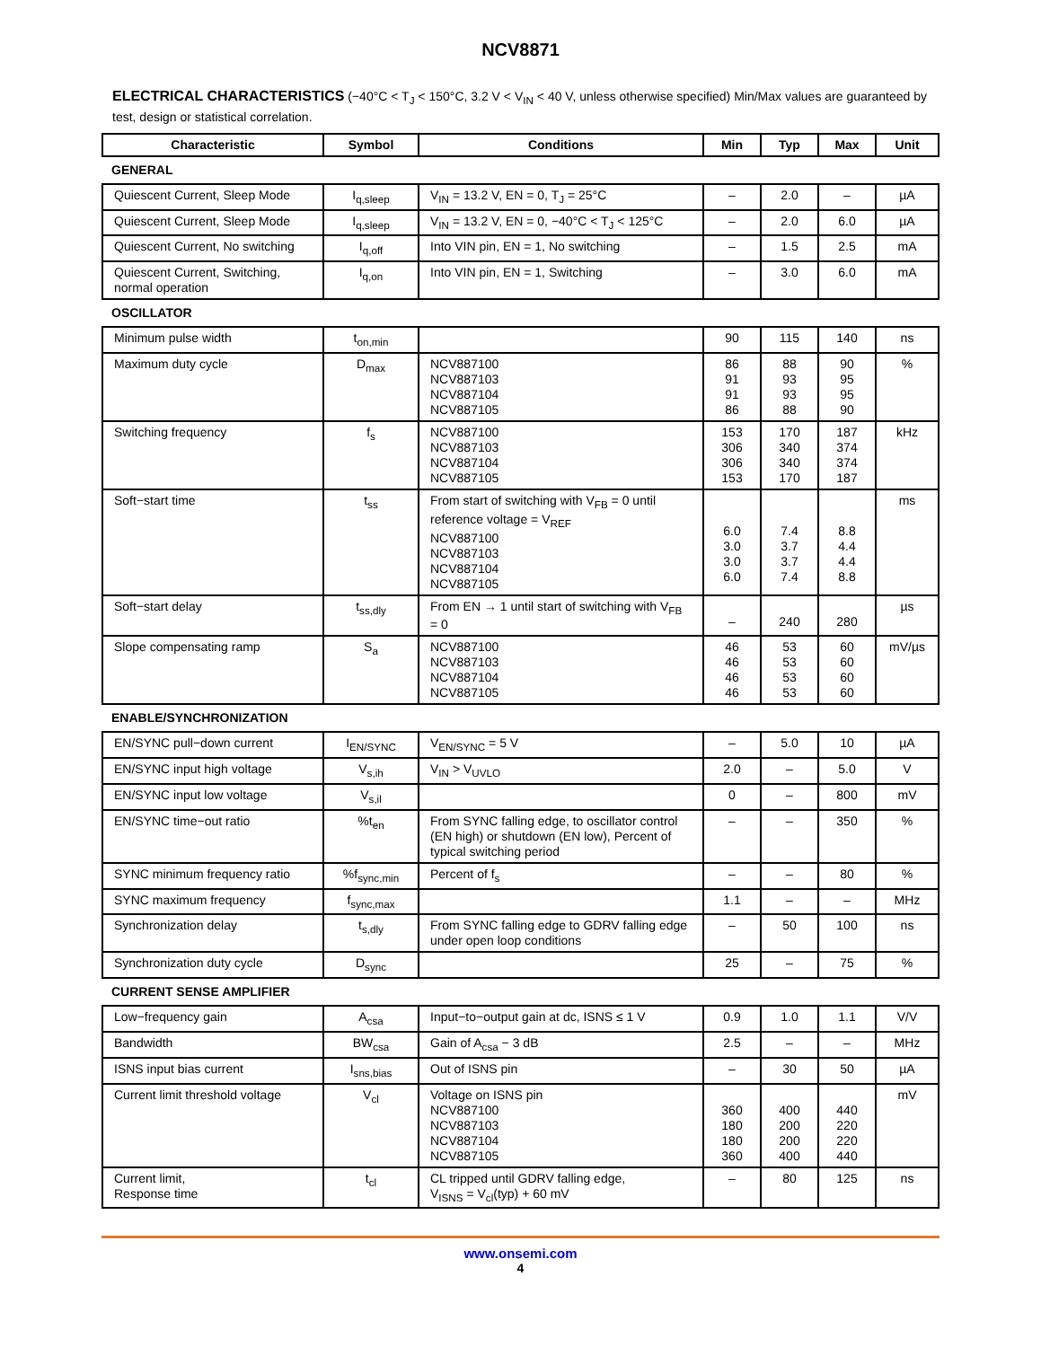NCV8871
ELECTRICAL CHARACTERISTICS (−40°C < T<sub>J</sub> < 150°C, 3.2 V < V<sub>IN</sub> < 40 V, unless otherwise specified) Min/Max values are guaranteed by test, design or statistical correlation.
| Characteristic | Symbol | Conditions | Min | Typ | Max | Unit |
| --- | --- | --- | --- | --- | --- | --- |
| GENERAL | | | | | | |
| Quiescent Current, Sleep Mode | I<sub>q,sleep</sub> | V<sub>IN</sub> = 13.2 V, EN = 0, T<sub>J</sub> = 25°C | – | 2.0 | – | µA |
| Quiescent Current, Sleep Mode | I<sub>q,sleep</sub> | V<sub>IN</sub> = 13.2 V, EN = 0, −40°C < T<sub>J</sub> < 125°C | – | 2.0 | 6.0 | µA |
| Quiescent Current, No switching | I<sub>q,off</sub> | Into VIN pin, EN = 1, No switching | – | 1.5 | 2.5 | mA |
| Quiescent Current, Switching, normal operation | I<sub>q,on</sub> | Into VIN pin, EN = 1, Switching | – | 3.0 | 6.0 | mA |
| OSCILLATOR | | | | | | |
| Minimum pulse width | t<sub>on,min</sub> | | 90 | 115 | 140 | ns |
| Maximum duty cycle | D<sub>max</sub> | NCV887100 NCV887103 NCV887104 NCV887105 | 86 91 91 86 | 88 93 93 88 | 90 95 95 90 | % |
| Switching frequency | f<sub>s</sub> | NCV887100 NCV887103 NCV887104 NCV887105 | 153 306 306 153 | 170 340 340 170 | 187 374 374 187 | kHz |
| Soft−start time | t<sub>ss</sub> | From start of switching with V<sub>FB</sub> = 0 until reference voltage = V<sub>REF</sub> NCV887100 NCV887103 NCV887104 NCV887105 | 6.0 3.0 3.0 6.0 | 7.4 3.7 3.7 7.4 | 8.8 4.4 4.4 8.8 | ms |
| Soft−start delay | t<sub>ss,dly</sub> | From EN → 1 until start of switching with V<sub>FB</sub> = 0 | – | 240 | 280 | µs |
| Slope compensating ramp | S<sub>a</sub> | NCV887100 NCV887103 NCV887104 NCV887105 | 46 46 46 46 | 53 53 53 53 | 60 60 60 60 | mV/µs |
| ENABLE/SYNCHRONIZATION | | | | | | |
| EN/SYNC pull−down current | I<sub>EN/SYNC</sub> | V<sub>EN/SYNC</sub> = 5 V | – | 5.0 | 10 | µA |
| EN/SYNC input high voltage | V<sub>s,ih</sub> | V<sub>IN</sub> > V<sub>UVLO</sub> | 2.0 | – | 5.0 | V |
| EN/SYNC input low voltage | V<sub>s,il</sub> | | 0 | – | 800 | mV |
| EN/SYNC time−out ratio | %t<sub>en</sub> | From SYNC falling edge, to oscillator control (EN high) or shutdown (EN low), Percent of typical switching period | – | – | 350 | % |
| SYNC minimum frequency ratio | %f<sub>sync,min</sub> | Percent of f<sub>s</sub> | – | – | 80 | % |
| SYNC maximum frequency | f<sub>sync,max</sub> | | 1.1 | – | – | MHz |
| Synchronization delay | t<sub>s,dly</sub> | From SYNC falling edge to GDRV falling edge under open loop conditions | – | 50 | 100 | ns |
| Synchronization duty cycle | D<sub>sync</sub> | | 25 | – | 75 | % |
| CURRENT SENSE AMPLIFIER | | | | | | |
| Low−frequency gain | A<sub>csa</sub> | Input−to−output gain at dc, ISNS ≤ 1 V | 0.9 | 1.0 | 1.1 | V/V |
| Bandwidth | BW<sub>csa</sub> | Gain of A<sub>csa</sub> − 3 dB | 2.5 | – | – | MHz |
| ISNS input bias current | I<sub>sns,bias</sub> | Out of ISNS pin | – | 30 | 50 | µA |
| Current limit threshold voltage | V<sub>cl</sub> | Voltage on ISNS pin NCV887100 NCV887103 NCV887104 NCV887105 | 360 180 180 360 | 400 200 200 400 | 440 220 220 440 | mV |
| Current limit, Response time | t<sub>cl</sub> | CL tripped until GDRV falling edge, V<sub>ISNS</sub> = V<sub>cl</sub>(typ) + 60 mV | – | 80 | 125 | ns |
www.onsemi.com
4